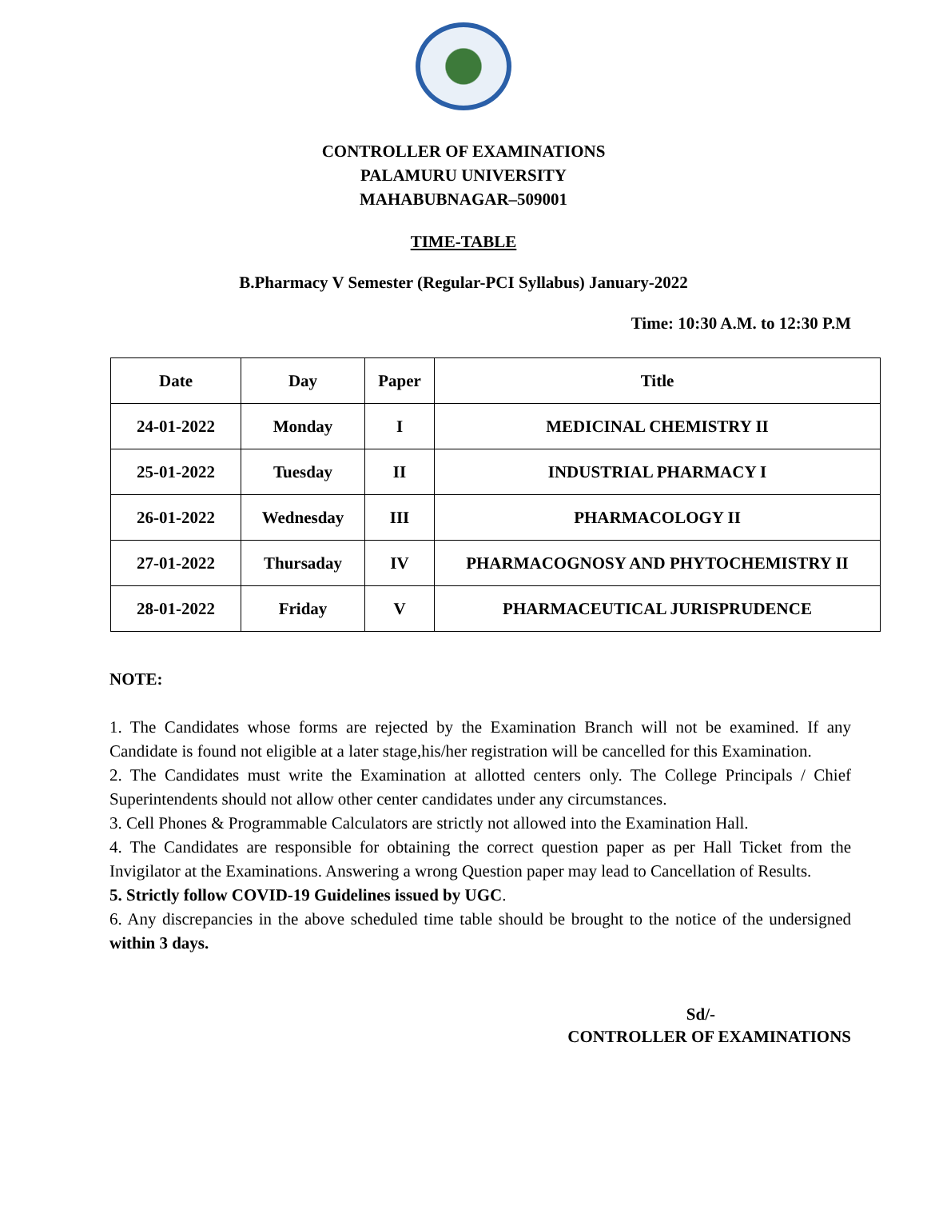CONTROLLER OF EXAMINATIONS
PALAMURU UNIVERSITY
MAHABUBNAGAR–509001
TIME-TABLE
B.Pharmacy V Semester (Regular-PCI Syllabus) January-2022
Time: 10:30 A.M. to 12:30 P.M
| Date | Day | Paper | Title |
| --- | --- | --- | --- |
| 24-01-2022 | Monday | I | MEDICINAL CHEMISTRY II |
| 25-01-2022 | Tuesday | II | INDUSTRIAL PHARMACY I |
| 26-01-2022 | Wednesday | III | PHARMACOLOGY II |
| 27-01-2022 | Thursaday | IV | PHARMACOGNOSY AND PHYTOCHEMISTRY II |
| 28-01-2022 | Friday | V | PHARMACEUTICAL JURISPRUDENCE |
NOTE:
1. The Candidates whose forms are rejected by the Examination Branch will not be examined. If any Candidate is found not eligible at a later stage,his/her registration will be cancelled for this Examination.
2. The Candidates must write the Examination at allotted centers only. The College Principals / Chief Superintendents should not allow other center candidates under any circumstances.
3. Cell Phones & Programmable Calculators are strictly not allowed into the Examination Hall.
4. The Candidates are responsible for obtaining the correct question paper as per Hall Ticket from the Invigilator at the Examinations. Answering a wrong Question paper may lead to Cancellation of Results.
5. Strictly follow COVID-19 Guidelines issued by UGC.
6. Any discrepancies in the above scheduled time table should be brought to the notice of the undersigned within 3 days.
Sd/-
CONTROLLER OF EXAMINATIONS